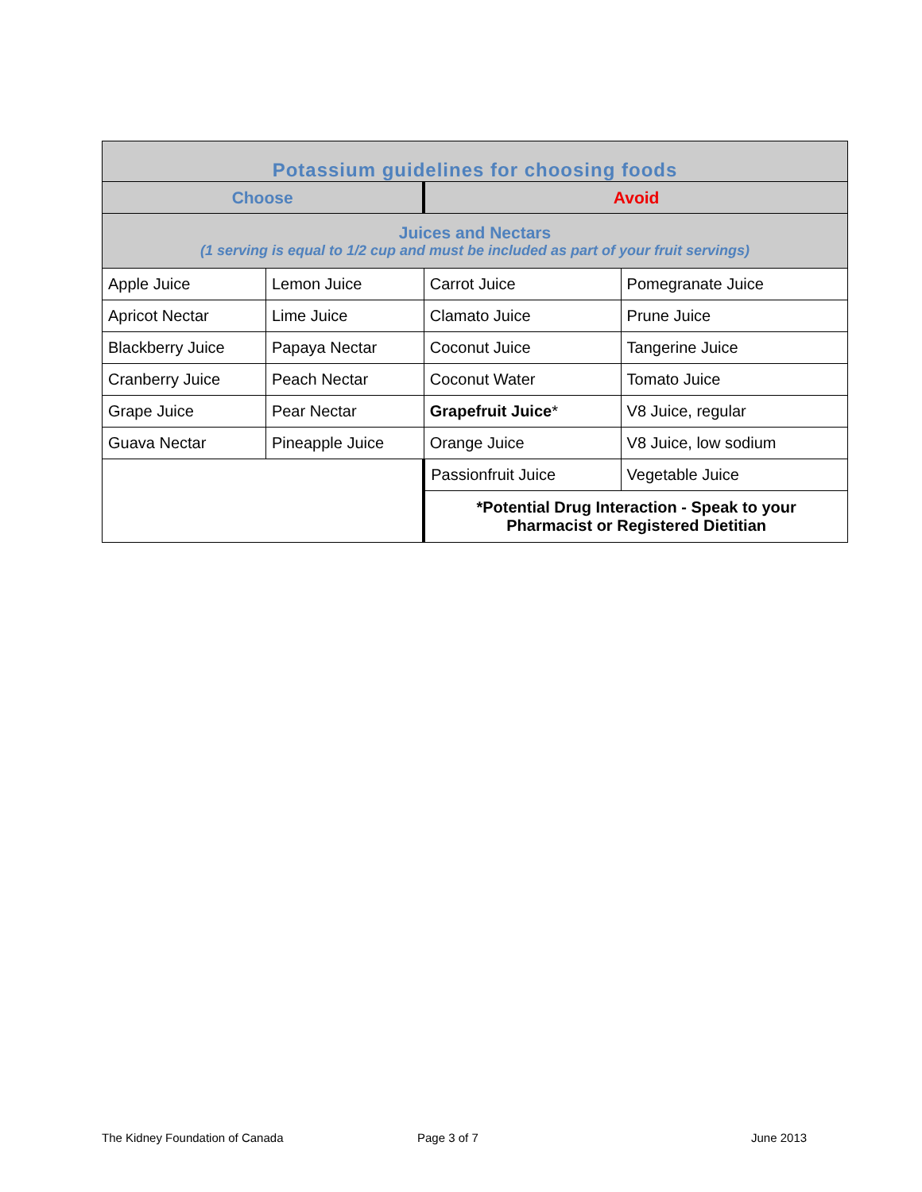| Potassium guidelines for choosing foods | | | |
| --- | --- | --- | --- |
| Choose | | Avoid | |
| Juices and Nectars (1 serving is equal to 1/2 cup and must be included as part of your fruit servings) | | | |
| Apple Juice | Lemon Juice | Carrot Juice | Pomegranate Juice |
| Apricot Nectar | Lime Juice | Clamato Juice | Prune Juice |
| Blackberry Juice | Papaya Nectar | Coconut Juice | Tangerine Juice |
| Cranberry Juice | Peach Nectar | Coconut Water | Tomato Juice |
| Grape Juice | Pear Nectar | Grapefruit Juice * | V8 Juice, regular |
| Guava Nectar | Pineapple Juice | Orange Juice | V8 Juice, low sodium |
| | | Passionfruit Juice | Vegetable Juice |
| | | *Potential Drug Interaction - Speak to your Pharmacist or Registered Dietitian | |
The Kidney Foundation of Canada
Page 3 of 7 June 2013